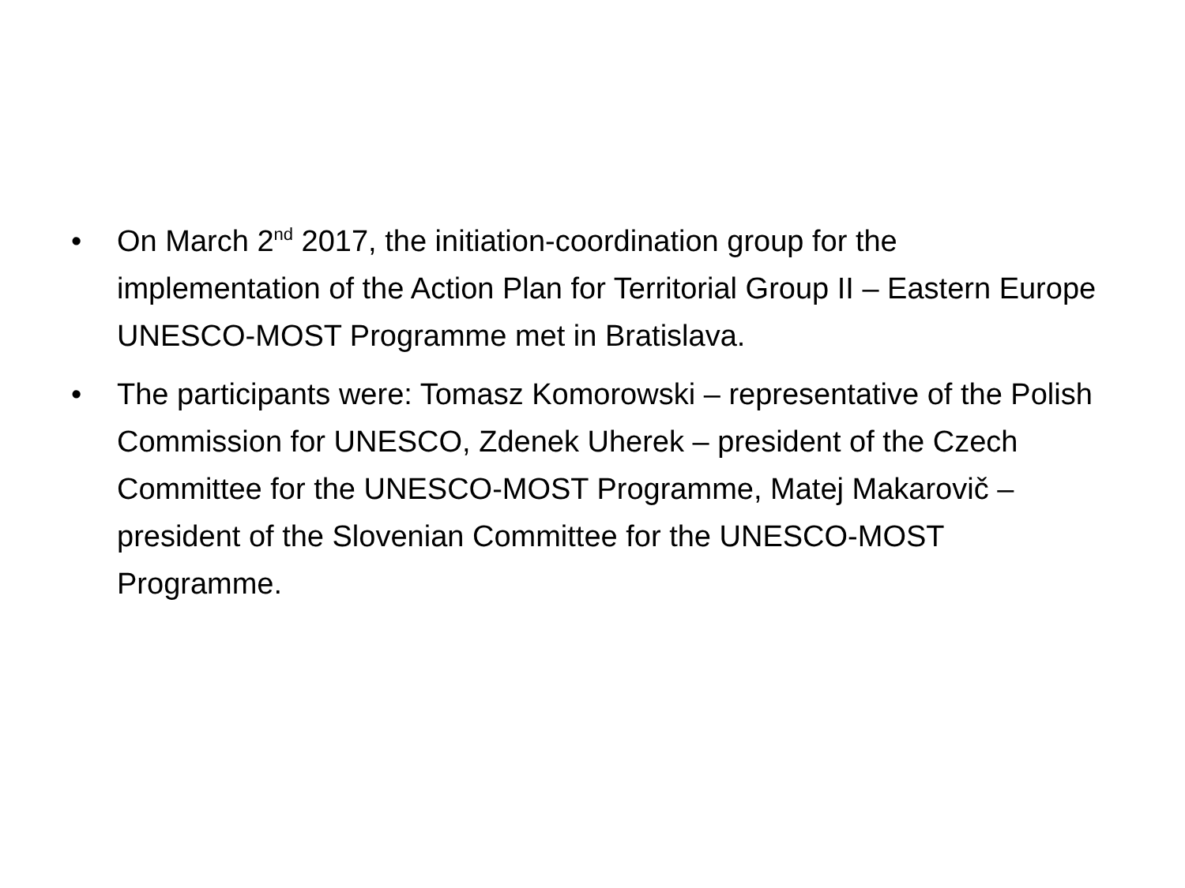• On March 2<sup>nd</sup> 2017, the initiation-coordination group for the implementation of the Action Plan for Territorial Group II – Eastern Europe UNESCO-MOST Programme met in Bratislava.
• The participants were: Tomasz Komorowski – representative of the Polish Commission for UNESCO, Zdenek Uherek – president of the Czech Committee for the UNESCO-MOST Programme, Matej Makarovič – president of the Slovenian Committee for the UNESCO-MOST Programme.